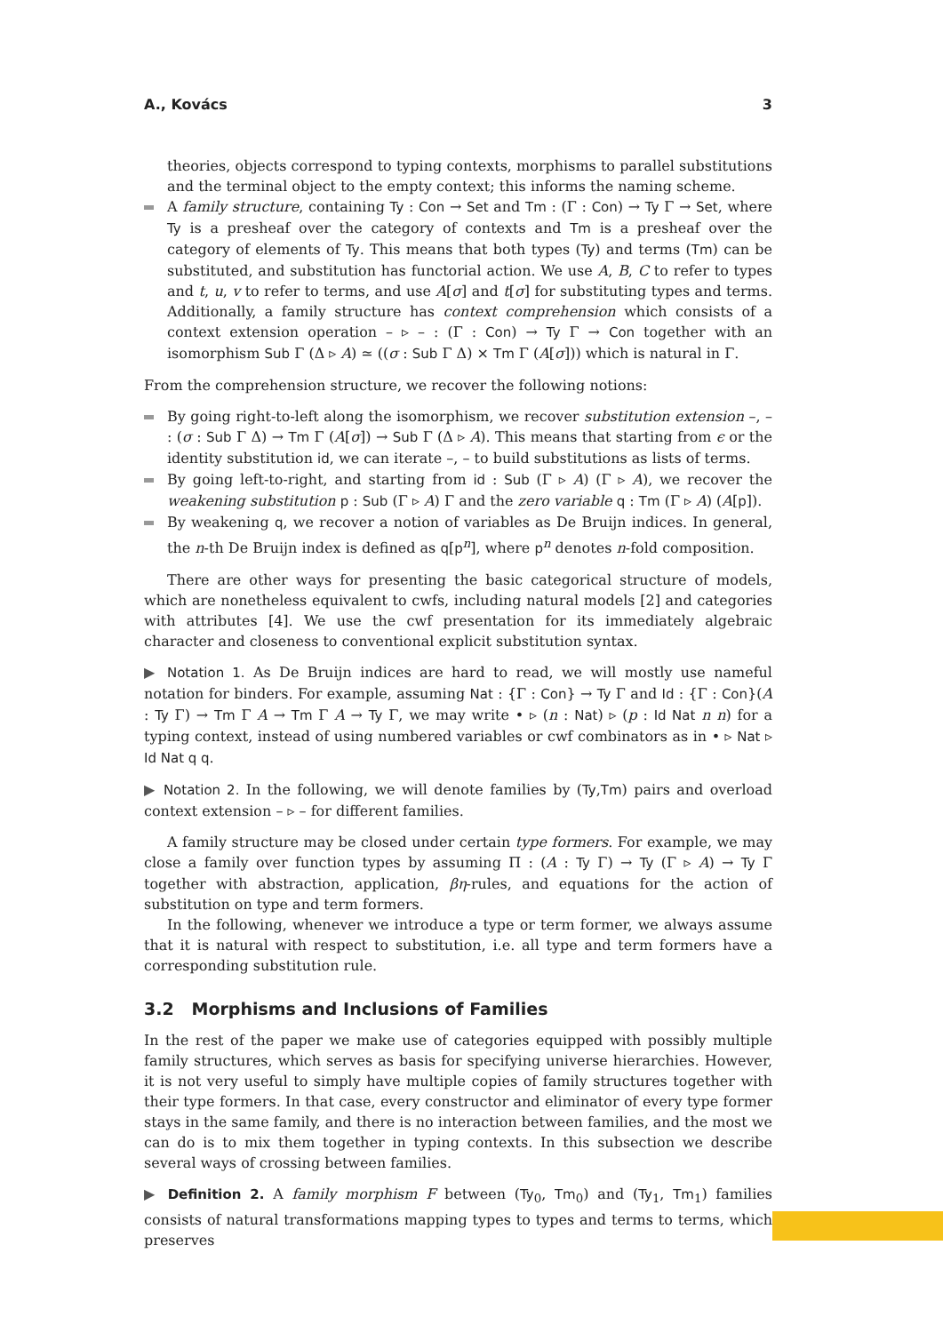A., Kovács 3
theories, objects correspond to typing contexts, morphisms to parallel substitutions and the terminal object to the empty context; this informs the naming scheme.
A family structure, containing Ty : Con → Set and Tm : (Γ : Con) → Ty Γ → Set, where Ty is a presheaf over the category of contexts and Tm is a presheaf over the category of elements of Ty. This means that both types (Ty) and terms (Tm) can be substituted, and substitution has functorial action. We use A, B, C to refer to types and t, u, v to refer to terms, and use A[σ] and t[σ] for substituting types and terms. Additionally, a family structure has context comprehension which consists of a context extension operation – ▹ – : (Γ : Con) → Ty Γ → Con together with an isomorphism Sub Γ (Δ ▹ A) ≃ ((σ : Sub Γ Δ) × Tm Γ (A[σ])) which is natural in Γ.
From the comprehension structure, we recover the following notions:
By going right-to-left along the isomorphism, we recover substitution extension –, – : (σ : Sub Γ Δ) → Tm Γ (A[σ]) → Sub Γ (Δ ▹ A). This means that starting from ϵ or the identity substitution id, we can iterate –, – to build substitutions as lists of terms.
By going left-to-right, and starting from id : Sub (Γ ▹ A) (Γ ▹ A), we recover the weakening substitution p : Sub (Γ ▹ A) Γ and the zero variable q : Tm (Γ ▹ A) (A[p]).
By weakening q, we recover a notion of variables as De Bruijn indices. In general, the n-th De Bruijn index is defined as q[p<sup>n</sup>], where p<sup>n</sup> denotes n-fold composition.
There are other ways for presenting the basic categorical structure of models, which are nonetheless equivalent to cwfs, including natural models [2] and categories with attributes [4]. We use the cwf presentation for its immediately algebraic character and closeness to conventional explicit substitution syntax.
▶ Notation 1. As De Bruijn indices are hard to read, we will mostly use nameful notation for binders. For example, assuming Nat : {Γ : Con} → Ty Γ and Id : {Γ : Con}(A : Ty Γ) → Tm Γ A → Tm Γ A → Ty Γ, we may write • ▹ (n : Nat) ▹ (p : Id Nat n n) for a typing context, instead of using numbered variables or cwf combinators as in • ▹ Nat ▹ Id Nat q q.
▶ Notation 2. In the following, we will denote families by (Ty,Tm) pairs and overload context extension – ▹ – for different families.
A family structure may be closed under certain type formers. For example, we may close a family over function types by assuming Π : (A : Ty Γ) → Ty (Γ ▹ A) → Ty Γ together with abstraction, application, βη-rules, and equations for the action of substitution on type and term formers.
In the following, whenever we introduce a type or term former, we always assume that it is natural with respect to substitution, i.e. all type and term formers have a corresponding substitution rule.
3.2 Morphisms and Inclusions of Families
In the rest of the paper we make use of categories equipped with possibly multiple family structures, which serves as basis for specifying universe hierarchies. However, it is not very useful to simply have multiple copies of family structures together with their type formers. In that case, every constructor and eliminator of every type former stays in the same family, and there is no interaction between families, and the most we can do is to mix them together in typing contexts. In this subsection we describe several ways of crossing between families.
▶ Definition 2. A family morphism F between (Ty<sub>0</sub>, Tm<sub>0</sub>) and (Ty<sub>1</sub>, Tm<sub>1</sub>) families consists of natural transformations mapping types to types and terms to terms, which preserves